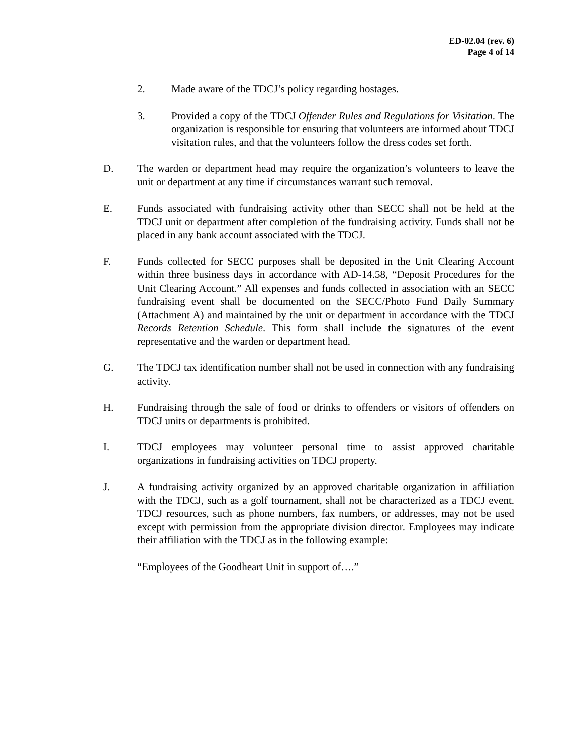ED-02.04 (rev. 6)
Page 4 of 14
2. Made aware of the TDCJ’s policy regarding hostages.
3. Provided a copy of the TDCJ Offender Rules and Regulations for Visitation. The organization is responsible for ensuring that volunteers are informed about TDCJ visitation rules, and that the volunteers follow the dress codes set forth.
D. The warden or department head may require the organization’s volunteers to leave the unit or department at any time if circumstances warrant such removal.
E. Funds associated with fundraising activity other than SECC shall not be held at the TDCJ unit or department after completion of the fundraising activity. Funds shall not be placed in any bank account associated with the TDCJ.
F. Funds collected for SECC purposes shall be deposited in the Unit Clearing Account within three business days in accordance with AD-14.58, “Deposit Procedures for the Unit Clearing Account.” All expenses and funds collected in association with an SECC fundraising event shall be documented on the SECC/Photo Fund Daily Summary (Attachment A) and maintained by the unit or department in accordance with the TDCJ Records Retention Schedule. This form shall include the signatures of the event representative and the warden or department head.
G. The TDCJ tax identification number shall not be used in connection with any fundraising activity.
H. Fundraising through the sale of food or drinks to offenders or visitors of offenders on TDCJ units or departments is prohibited.
I. TDCJ employees may volunteer personal time to assist approved charitable organizations in fundraising activities on TDCJ property.
J. A fundraising activity organized by an approved charitable organization in affiliation with the TDCJ, such as a golf tournament, shall not be characterized as a TDCJ event. TDCJ resources, such as phone numbers, fax numbers, or addresses, may not be used except with permission from the appropriate division director. Employees may indicate their affiliation with the TDCJ as in the following example:
“Employees of the Goodheart Unit in support of….”